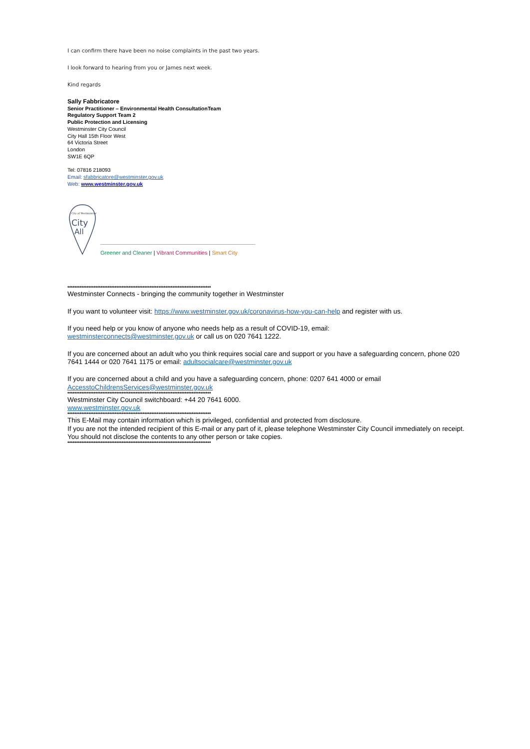I can confirm there have been no noise complaints in the past two years.
I look forward to hearing from you or James next week.
Kind regards
Sally Fabbricatore
Senior Practitioner – Environmental Health ConsultationTeam
Regulatory Support Team 2
Public Protection and Licensing
Westminster City Council
City Hall 15th Floor West
64 Victoria Street
London
SW1E 6QP
Tel: 07816 218093
Email: sfabbricatore@westminster.gov.uk
Web: www.westminster.gov.uk
City of Westminster
City
All
Greener and Cleaner | Vibrant Communities | Smart City
**********************************************************************************
Westminster Connects - bringing the community together in Westminster
If you want to volunteer visit: https://www.westminster.gov.uk/coronavirus-how-you-can-help and register with us.
If you need help or you know of anyone who needs help as a result of COVID-19, email:
westminsterconnects@westminster.gov.uk or call us on 020 7641 1222.
If you are concerned about an adult who you think requires social care and support or you have a safeguarding concern, phone 020 7641 1444 or 020 7641 1175 or email: adultsocialcare@westminster.gov.uk
If you are concerned about a child and you have a safeguarding concern, phone: 0207 641 4000 or email
AccesstoChildrensServices@westminster.gov.uk
**********************************************************************************
Westminster City Council switchboard: +44 20 7641 6000.
www.westminster.gov.uk
**********************************************************************************
This E-Mail may contain information which is privileged, confidential and protected from disclosure.
If you are not the intended recipient of this E-mail or any part of it, please telephone Westminster City Council immediately on receipt.
You should not disclose the contents to any other person or take copies.
**********************************************************************************